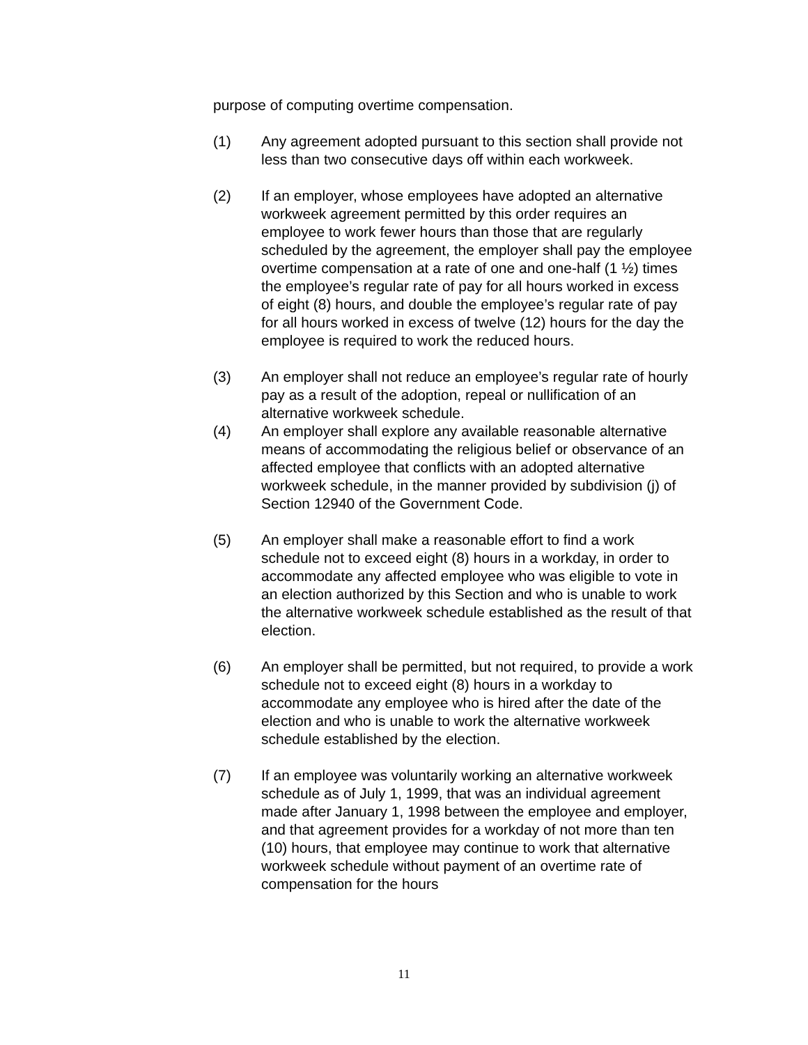purpose of computing overtime compensation.
(1) Any agreement adopted pursuant to this section shall provide not less than two consecutive days off within each workweek.
(2) If an employer, whose employees have adopted an alternative workweek agreement permitted by this order requires an employee to work fewer hours than those that are regularly scheduled by the agreement, the employer shall pay the employee overtime compensation at a rate of one and one-half (1 ½) times the employee’s regular rate of pay for all hours worked in excess of eight (8) hours, and double the employee’s regular rate of pay for all hours worked in excess of twelve (12) hours for the day the employee is required to work the reduced hours.
(3) An employer shall not reduce an employee’s regular rate of hourly pay as a result of the adoption, repeal or nullification of an alternative workweek schedule.
(4) An employer shall explore any available reasonable alternative means of accommodating the religious belief or observance of an affected employee that conflicts with an adopted alternative workweek schedule, in the manner provided by subdivision (j) of Section 12940 of the Government Code.
(5) An employer shall make a reasonable effort to find a work schedule not to exceed eight (8) hours in a workday, in order to accommodate any affected employee who was eligible to vote in an election authorized by this Section and who is unable to work the alternative workweek schedule established as the result of that election.
(6) An employer shall be permitted, but not required, to provide a work schedule not to exceed eight (8) hours in a workday to accommodate any employee who is hired after the date of the election and who is unable to work the alternative workweek schedule established by the election.
(7) If an employee was voluntarily working an alternative workweek schedule as of July 1, 1999, that was an individual agreement made after January 1, 1998 between the employee and employer, and that agreement provides for a workday of not more than ten (10) hours, that employee may continue to work that alternative workweek schedule without payment of an overtime rate of compensation for the hours
11